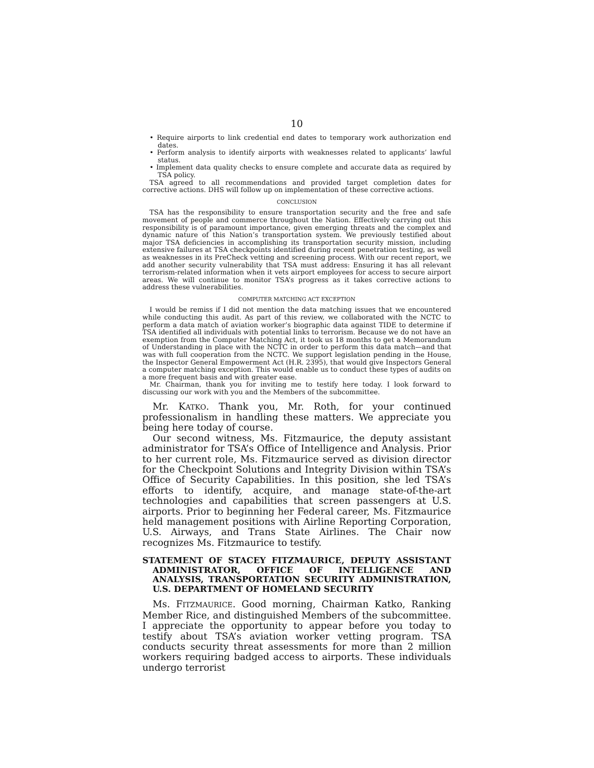10
• Require airports to link credential end dates to temporary work authorization end dates.
• Perform analysis to identify airports with weaknesses related to applicants’ lawful status.
• Implement data quality checks to ensure complete and accurate data as required by TSA policy.
TSA agreed to all recommendations and provided target completion dates for corrective actions. DHS will follow up on implementation of these corrective actions.
CONCLUSION
TSA has the responsibility to ensure transportation security and the free and safe movement of people and commerce throughout the Nation. Effectively carrying out this responsibility is of paramount importance, given emerging threats and the complex and dynamic nature of this Nation’s transportation system. We previously testified about major TSA deficiencies in accomplishing its transportation security mission, including extensive failures at TSA checkpoints identified during recent penetration testing, as well as weaknesses in its PreCheck vetting and screening process. With our recent report, we add another security vulnerability that TSA must address: Ensuring it has all relevant terrorism-related information when it vets airport employees for access to secure airport areas. We will continue to monitor TSA’s progress as it takes corrective actions to address these vulnerabilities.
COMPUTER MATCHING ACT EXCEPTION
I would be remiss if I did not mention the data matching issues that we encountered while conducting this audit. As part of this review, we collaborated with the NCTC to perform a data match of aviation worker’s biographic data against TIDE to determine if TSA identified all individuals with potential links to terrorism. Because we do not have an exemption from the Computer Matching Act, it took us 18 months to get a Memorandum of Understanding in place with the NCTC in order to perform this data match—and that was with full cooperation from the NCTC. We support legislation pending in the House, the Inspector General Empowerment Act (H.R. 2395), that would give Inspectors General a computer matching exception. This would enable us to conduct these types of audits on a more frequent basis and with greater ease.
Mr. Chairman, thank you for inviting me to testify here today. I look forward to discussing our work with you and the Members of the subcommittee.
Mr. KATKO. Thank you, Mr. Roth, for your continued professionalism in handling these matters. We appreciate you being here today of course.
Our second witness, Ms. Fitzmaurice, the deputy assistant administrator for TSA’s Office of Intelligence and Analysis. Prior to her current role, Ms. Fitzmaurice served as division director for the Checkpoint Solutions and Integrity Division within TSA’s Office of Security Capabilities. In this position, she led TSA’s efforts to identify, acquire, and manage state-of-the-art technologies and capabilities that screen passengers at U.S. airports. Prior to beginning her Federal career, Ms. Fitzmaurice held management positions with Airline Reporting Corporation, U.S. Airways, and Trans State Airlines. The Chair now recognizes Ms. Fitzmaurice to testify.
STATEMENT OF STACEY FITZMAURICE, DEPUTY ASSISTANT ADMINISTRATOR, OFFICE OF INTELLIGENCE AND ANALYSIS, TRANSPORTATION SECURITY ADMINISTRATION, U.S. DEPARTMENT OF HOMELAND SECURITY
Ms. FITZMAURICE. Good morning, Chairman Katko, Ranking Member Rice, and distinguished Members of the subcommittee. I appreciate the opportunity to appear before you today to testify about TSA’s aviation worker vetting program. TSA conducts security threat assessments for more than 2 million workers requiring badged access to airports. These individuals undergo terrorist